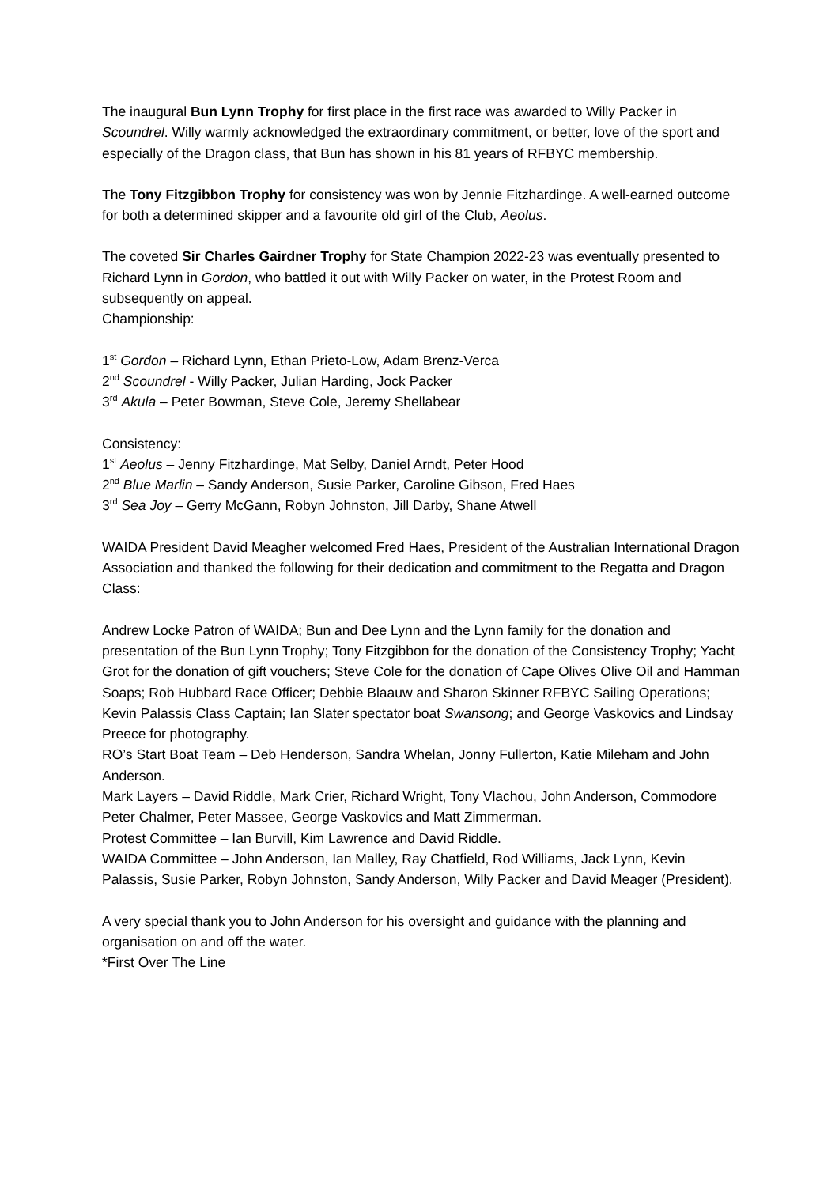The inaugural Bun Lynn Trophy for first place in the first race was awarded to Willy Packer in Scoundrel. Willy warmly acknowledged the extraordinary commitment, or better, love of the sport and especially of the Dragon class, that Bun has shown in his 81 years of RFBYC membership.
The Tony Fitzgibbon Trophy for consistency was won by Jennie Fitzhardinge. A well-earned outcome for both a determined skipper and a favourite old girl of the Club, Aeolus.
The coveted Sir Charles Gairdner Trophy for State Champion 2022-23 was eventually presented to Richard Lynn in Gordon, who battled it out with Willy Packer on water, in the Protest Room and subsequently on appeal.
Championship:
1<sup>st</sup> Gordon – Richard Lynn, Ethan Prieto-Low, Adam Brenz-Verca
2<sup>nd</sup> Scoundrel - Willy Packer, Julian Harding, Jock Packer
3<sup>rd</sup> Akula – Peter Bowman, Steve Cole, Jeremy Shellabear
Consistency:
1<sup>st</sup> Aeolus – Jenny Fitzhardinge, Mat Selby, Daniel Arndt, Peter Hood
2<sup>nd</sup> Blue Marlin – Sandy Anderson, Susie Parker, Caroline Gibson, Fred Haes
3<sup>rd</sup> Sea Joy – Gerry McGann, Robyn Johnston, Jill Darby, Shane Atwell
WAIDA President David Meagher welcomed Fred Haes, President of the Australian International Dragon Association and thanked the following for their dedication and commitment to the Regatta and Dragon Class:
Andrew Locke Patron of WAIDA; Bun and Dee Lynn and the Lynn family for the donation and presentation of the Bun Lynn Trophy; Tony Fitzgibbon for the donation of the Consistency Trophy; Yacht Grot for the donation of gift vouchers; Steve Cole for the donation of Cape Olives Olive Oil and Hamman Soaps; Rob Hubbard Race Officer; Debbie Blaauw and Sharon Skinner RFBYC Sailing Operations; Kevin Palassis Class Captain; Ian Slater spectator boat Swansong; and George Vaskovics and Lindsay Preece for photography.
RO’s Start Boat Team – Deb Henderson, Sandra Whelan, Jonny Fullerton, Katie Mileham and John Anderson.
Mark Layers – David Riddle, Mark Crier, Richard Wright, Tony Vlachou, John Anderson, Commodore Peter Chalmer, Peter Massee, George Vaskovics and Matt Zimmerman.
Protest Committee – Ian Burvill, Kim Lawrence and David Riddle.
WAIDA Committee – John Anderson, Ian Malley, Ray Chatfield, Rod Williams, Jack Lynn, Kevin Palassis, Susie Parker, Robyn Johnston, Sandy Anderson, Willy Packer and David Meager (President).
A very special thank you to John Anderson for his oversight and guidance with the planning and organisation on and off the water.
*First Over The Line